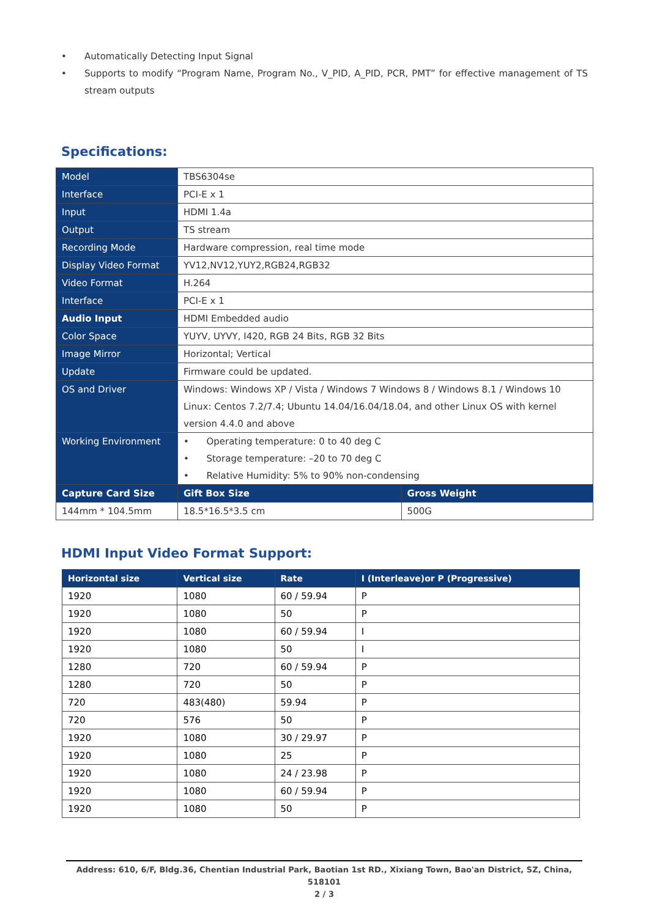• Automatically Detecting Input Signal
• Supports to modify “Program Name, Program No., V_PID, A_PID, PCR, PMT” for effective management of TS stream outputs
Specifications:
| Model | TBS6304se | | |
| Interface | PCI-E x 1 | | |
| Input | HDMI 1.4a | | |
| Output | TS stream | | |
| Recording Mode | Hardware compression, real time mode | | |
| Display Video Format | YV12,NV12,YUY2,RGB24,RGB32 | | |
| Video Format | H.264 | | |
| Interface | PCI-E x 1 | | |
| Audio Input | HDMI Embedded audio | | |
| Color Space | YUYV, UYVY, I420, RGB 24 Bits, RGB 32 Bits | | |
| Image Mirror | Horizontal; Vertical | | |
| Update | Firmware could be updated. | | |
| OS and Driver | Windows: Windows XP / Vista / Windows 7 Windows 8 / Windows 8.1 / Windows 10 Linux: Centos 7.2/7.4; Ubuntu 14.04/16.04/18.04, and other Linux OS with kernel version 4.4.0 and above | | |
| Working Environment | • Operating temperature: 0 to 40 deg C • Storage temperature: –20 to 70 deg C • Relative Humidity: 5% to 90% non-condensing | | |
| Capture Card Size | | Gift Box Size | Gross Weight |
| 144mm * 104.5mm | | 18.5*16.5*3.5 cm | 500G |
HDMI Input Video Format Support:
| Horizontal size | Vertical size | Rate | I (Interleave)or P (Progressive) |
| --- | --- | --- | --- |
| 1920 | 1080 | 60 / 59.94 | P |
| 1920 | 1080 | 50 | P |
| 1920 | 1080 | 60 / 59.94 | I |
| 1920 | 1080 | 50 | I |
| 1280 | 720 | 60 / 59.94 | P |
| 1280 | 720 | 50 | P |
| 720 | 483(480) | 59.94 | P |
| 720 | 576 | 50 | P |
| 1920 | 1080 | 30 / 29.97 | P |
| 1920 | 1080 | 25 | P |
| 1920 | 1080 | 24 / 23.98 | P |
| 1920 | 1080 | 60 / 59.94 | P |
| 1920 | 1080 | 50 | P |
Address: 610, 6/F, Bldg.36, Chentian Industrial Park, Baotian 1st RD., Xixiang Town, Bao'an District, SZ, China, 518101
2 / 3